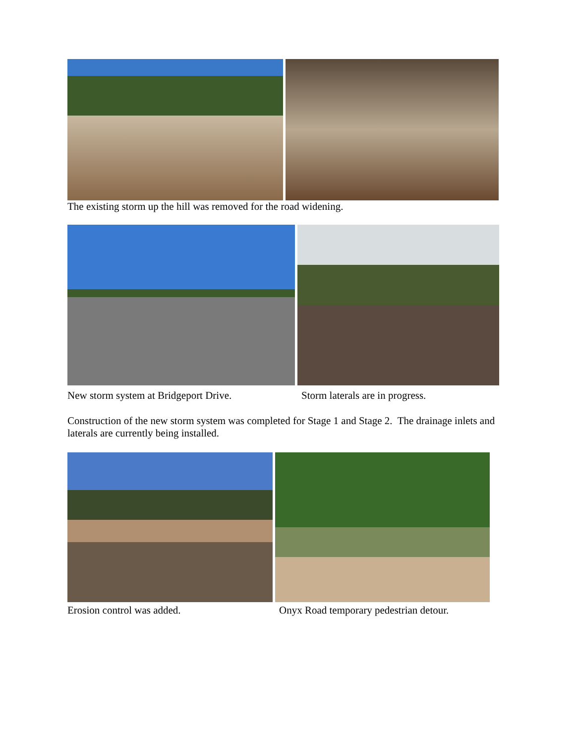The existing storm up the hill was removed for the road widening.
New storm system at Bridgeport Drive. Storm laterals are in progress.
Construction of the new storm system was completed for Stage 1 and Stage 2. The drainage inlets and laterals are currently being installed.
Erosion control was added. Onyx Road temporary pedestrian detour.